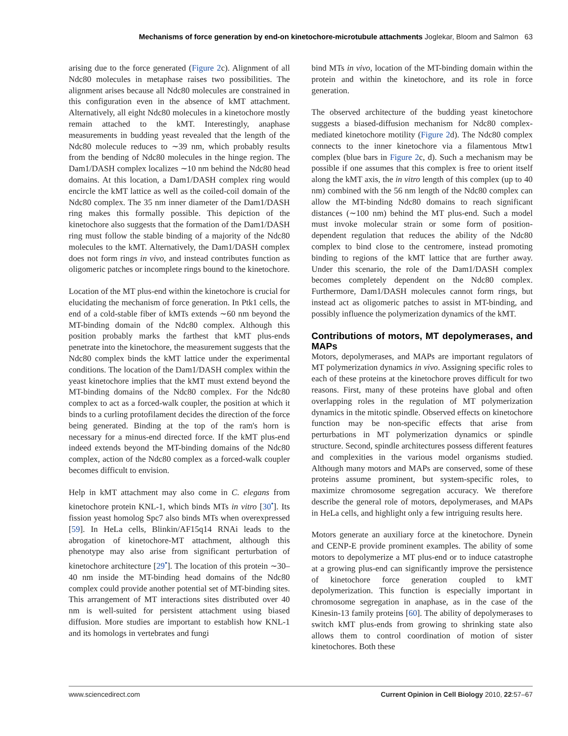Mechanisms of force generation by end-on kinetochore-microtubule attachments Joglekar, Bloom and Salmon 63
arising due to the force generated (Figure 2c). Alignment of all Ndc80 molecules in metaphase raises two possibilities. The alignment arises because all Ndc80 molecules are constrained in this configuration even in the absence of kMT attachment. Alternatively, all eight Ndc80 molecules in a kinetochore mostly remain attached to the kMT. Interestingly, anaphase measurements in budding yeast revealed that the length of the Ndc80 molecule reduces to ∼39 nm, which probably results from the bending of Ndc80 molecules in the hinge region. The Dam1/DASH complex localizes ∼10 nm behind the Ndc80 head domains. At this location, a Dam1/DASH complex ring would encircle the kMT lattice as well as the coiled-coil domain of the Ndc80 complex. The 35 nm inner diameter of the Dam1/DASH ring makes this formally possible. This depiction of the kinetochore also suggests that the formation of the Dam1/DASH ring must follow the stable binding of a majority of the Ndc80 molecules to the kMT. Alternatively, the Dam1/DASH complex does not form rings in vivo, and instead contributes function as oligomeric patches or incomplete rings bound to the kinetochore.
Location of the MT plus-end within the kinetochore is crucial for elucidating the mechanism of force generation. In Ptk1 cells, the end of a cold-stable fiber of kMTs extends ∼60 nm beyond the MT-binding domain of the Ndc80 complex. Although this position probably marks the farthest that kMT plus-ends penetrate into the kinetochore, the measurement suggests that the Ndc80 complex binds the kMT lattice under the experimental conditions. The location of the Dam1/DASH complex within the yeast kinetochore implies that the kMT must extend beyond the MT-binding domains of the Ndc80 complex. For the Ndc80 complex to act as a forced-walk coupler, the position at which it binds to a curling protofilament decides the direction of the force being generated. Binding at the top of the ram's horn is necessary for a minus-end directed force. If the kMT plus-end indeed extends beyond the MT-binding domains of the Ndc80 complex, action of the Ndc80 complex as a forced-walk coupler becomes difficult to envision.
Help in kMT attachment may also come in C. elegans from kinetochore protein KNL-1, which binds MTs in vitro [30<sup>•</sup>]. Its fission yeast homolog Spc7 also binds MTs when overexpressed [59]. In HeLa cells, Blinkin/AF15q14 RNAi leads to the abrogation of kinetochore-MT attachment, although this phenotype may also arise from significant perturbation of kinetochore architecture [29<sup>•</sup>]. The location of this protein ∼30–40 nm inside the MT-binding head domains of the Ndc80 complex could provide another potential set of MT-binding sites. This arrangement of MT interactions sites distributed over 40 nm is well-suited for persistent attachment using biased diffusion. More studies are important to establish how KNL-1 and its homologs in vertebrates and fungi
bind MTs in vivo, location of the MT-binding domain within the protein and within the kinetochore, and its role in force generation.
The observed architecture of the budding yeast kinetochore suggests a biased-diffusion mechanism for Ndc80 complex-mediated kinetochore motility (Figure 2d). The Ndc80 complex connects to the inner kinetochore via a filamentous Mtw1 complex (blue bars in Figure 2c, d). Such a mechanism may be possible if one assumes that this complex is free to orient itself along the kMT axis, the in vitro length of this complex (up to 40 nm) combined with the 56 nm length of the Ndc80 complex can allow the MT-binding Ndc80 domains to reach significant distances (∼100 nm) behind the MT plus-end. Such a model must invoke molecular strain or some form of position-dependent regulation that reduces the ability of the Ndc80 complex to bind close to the centromere, instead promoting binding to regions of the kMT lattice that are further away. Under this scenario, the role of the Dam1/DASH complex becomes completely dependent on the Ndc80 complex. Furthermore, Dam1/DASH molecules cannot form rings, but instead act as oligomeric patches to assist in MT-binding, and possibly influence the polymerization dynamics of the kMT.
Contributions of motors, MT depolymerases, and MAPs
Motors, depolymerases, and MAPs are important regulators of MT polymerization dynamics in vivo. Assigning specific roles to each of these proteins at the kinetochore proves difficult for two reasons. First, many of these proteins have global and often overlapping roles in the regulation of MT polymerization dynamics in the mitotic spindle. Observed effects on kinetochore function may be non-specific effects that arise from perturbations in MT polymerization dynamics or spindle structure. Second, spindle architectures possess different features and complexities in the various model organisms studied. Although many motors and MAPs are conserved, some of these proteins assume prominent, but system-specific roles, to maximize chromosome segregation accuracy. We therefore describe the general role of motors, depolymerases, and MAPs in HeLa cells, and highlight only a few intriguing results here.
Motors generate an auxiliary force at the kinetochore. Dynein and CENP-E provide prominent examples. The ability of some motors to depolymerize a MT plus-end or to induce catastrophe at a growing plus-end can significantly improve the persistence of kinetochore force generation coupled to kMT depolymerization. This function is especially important in chromosome segregation in anaphase, as in the case of the Kinesin-13 family proteins [60]. The ability of depolymerases to switch kMT plus-ends from growing to shrinking state also allows them to control coordination of motion of sister kinetochores. Both these
www.sciencedirect.com Current Opinion in Cell Biology 2010, 22:57–67